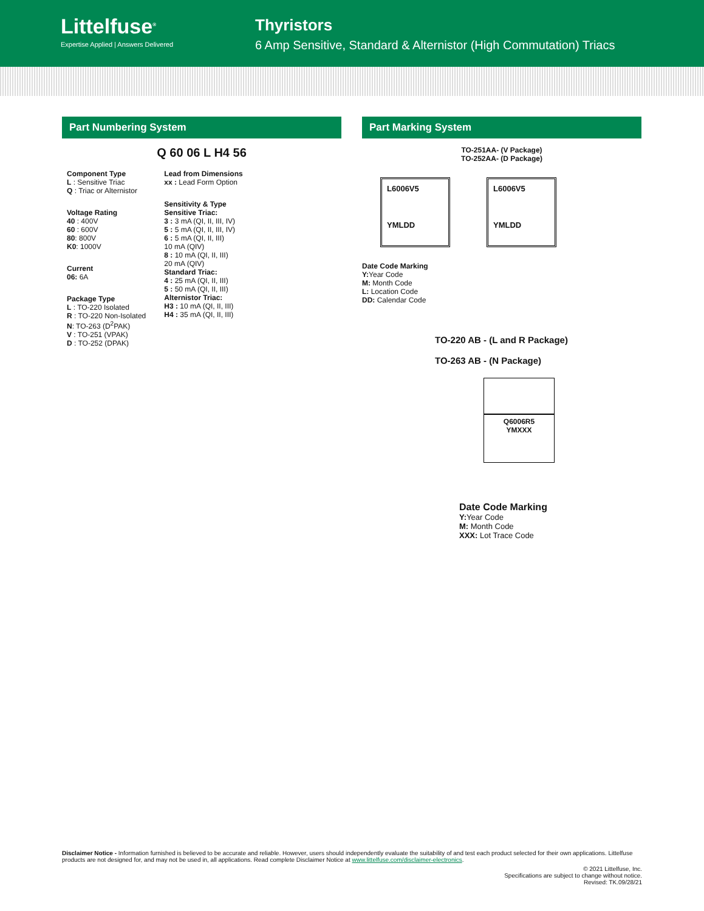Littelfuse<sup>®</sup>
Expertise Applied | Answers Delivered
Thyristors
6 Amp Sensitive, Standard & Alternistor (High Commutation) Triacs
Part Numbering System
Q 60 06 L H4 56
Component Type
L : Sensitive Triac
Q : Triac or Alternistor
Voltage Rating
40 : 400V
60 : 600V
80: 800V
K0: 1000V
Current
06: 6A
Package Type
L : TO-220 Isolated
R : TO-220 Non-Isolated
N: TO-263 (D<sup>2</sup>PAK)
V : TO-251 (VPAK)
D : TO-252 (DPAK)
Lead from Dimensions
xx : Lead Form Option
Sensitivity & Type
Sensitive Triac:
3 : 3 mA (QI, II, III, IV)
5 : 5 mA (QI, II, III, IV)
6 : 5 mA (QI, II, III)
10 mA (QIV)
8 : 10 mA (QI, II, III)
20 mA (QIV)
Standard Triac:
4 : 25 mA (QI, II, III)
5 : 50 mA (QI, II, III)
Alternistor Triac:
H3 : 10 mA (QI, II, III)
H4 : 35 mA (QI, II, III)
Part Marking System
TO-251AA- (V Package)
TO-252AA- (D Package)
L6006V5
YMLDD
L6006V5
YMLDD
Date Code Marking
Y: Year Code
M: Month Code
L: Location Code
DD: Calendar Code
TO-220 AB - (L and R Package)
TO-263 AB - (N Package)
Q6006R5
YMXXX
Date Code Marking
Y: Year Code
M: Month Code
XXX: Lot Trace Code
Disclaimer Notice - Information furnished is believed to be accurate and reliable. However, users should independently evaluate the suitability of and test each product selected for their own applications. Littelfuse products are not designed for, and may not be used in, all applications. Read complete Disclaimer Notice at www.littelfuse.com/disclaimer-electronics.
© 2021 Littelfuse, Inc.
Specifications are subject to change without notice.
Revised: TK.09/28/21